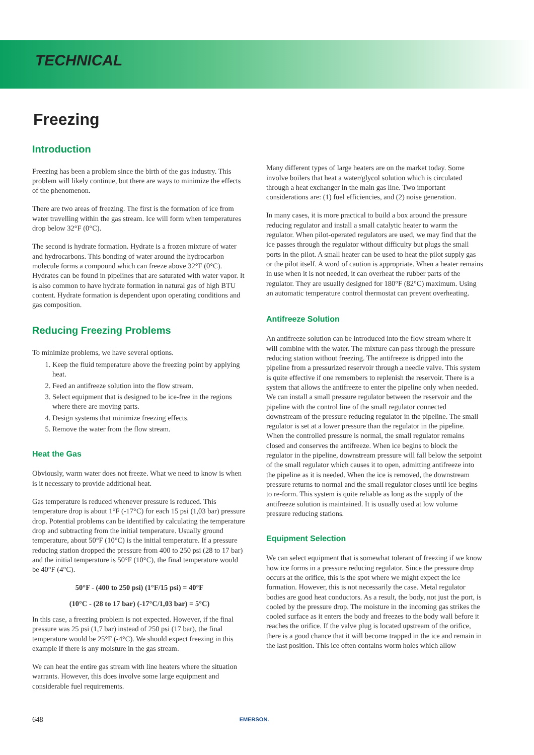TECHNICAL
Freezing
Introduction
Freezing has been a problem since the birth of the gas industry. This problem will likely continue, but there are ways to minimize the effects of the phenomenon.
There are two areas of freezing. The first is the formation of ice from water travelling within the gas stream. Ice will form when temperatures drop below 32°F (0°C).
The second is hydrate formation. Hydrate is a frozen mixture of water and hydrocarbons. This bonding of water around the hydrocarbon molecule forms a compound which can freeze above 32°F (0°C). Hydrates can be found in pipelines that are saturated with water vapor. It is also common to have hydrate formation in natural gas of high BTU content. Hydrate formation is dependent upon operating conditions and gas composition.
Reducing Freezing Problems
To minimize problems, we have several options.
1. Keep the fluid temperature above the freezing point by applying heat.
2. Feed an antifreeze solution into the flow stream.
3. Select equipment that is designed to be ice-free in the regions where there are moving parts.
4. Design systems that minimize freezing effects.
5. Remove the water from the flow stream.
Heat the Gas
Obviously, warm water does not freeze. What we need to know is when is it necessary to provide additional heat.
Gas temperature is reduced whenever pressure is reduced. This temperature drop is about 1°F (-17°C) for each 15 psi (1,03 bar) pressure drop. Potential problems can be identified by calculating the temperature drop and subtracting from the initial temperature. Usually ground temperature, about 50°F (10°C) is the initial temperature. If a pressure reducing station dropped the pressure from 400 to 250 psi (28 to 17 bar) and the initial temperature is 50°F (10°C), the final temperature would be 40°F (4°C).
50°F - (400 to 250 psi) (1°F/15 psi) = 40°F
(10°C - (28 to 17 bar) (-17°C/1,03 bar) = 5°C)
In this case, a freezing problem is not expected. However, if the final pressure was 25 psi (1,7 bar) instead of 250 psi (17 bar), the final temperature would be 25°F (-4°C). We should expect freezing in this example if there is any moisture in the gas stream.
We can heat the entire gas stream with line heaters where the situation warrants. However, this does involve some large equipment and considerable fuel requirements.
Many different types of large heaters are on the market today. Some involve boilers that heat a water/glycol solution which is circulated through a heat exchanger in the main gas line. Two important considerations are: (1) fuel efficiencies, and (2) noise generation.
In many cases, it is more practical to build a box around the pressure reducing regulator and install a small catalytic heater to warm the regulator. When pilot-operated regulators are used, we may find that the ice passes through the regulator without difficulty but plugs the small ports in the pilot. A small heater can be used to heat the pilot supply gas or the pilot itself. A word of caution is appropriate. When a heater remains in use when it is not needed, it can overheat the rubber parts of the regulator. They are usually designed for 180°F (82°C) maximum. Using an automatic temperature control thermostat can prevent overheating.
Antifreeze Solution
An antifreeze solution can be introduced into the flow stream where it will combine with the water. The mixture can pass through the pressure reducing station without freezing. The antifreeze is dripped into the pipeline from a pressurized reservoir through a needle valve. This system is quite effective if one remembers to replenish the reservoir. There is a system that allows the antifreeze to enter the pipeline only when needed. We can install a small pressure regulator between the reservoir and the pipeline with the control line of the small regulator connected downstream of the pressure reducing regulator in the pipeline. The small regulator is set at a lower pressure than the regulator in the pipeline. When the controlled pressure is normal, the small regulator remains closed and conserves the antifreeze. When ice begins to block the regulator in the pipeline, downstream pressure will fall below the setpoint of the small regulator which causes it to open, admitting antifreeze into the pipeline as it is needed. When the ice is removed, the downstream pressure returns to normal and the small regulator closes until ice begins to re-form. This system is quite reliable as long as the supply of the antifreeze solution is maintained. It is usually used at low volume pressure reducing stations.
Equipment Selection
We can select equipment that is somewhat tolerant of freezing if we know how ice forms in a pressure reducing regulator. Since the pressure drop occurs at the orifice, this is the spot where we might expect the ice formation. However, this is not necessarily the case. Metal regulator bodies are good heat conductors. As a result, the body, not just the port, is cooled by the pressure drop. The moisture in the incoming gas strikes the cooled surface as it enters the body and freezes to the body wall before it reaches the orifice. If the valve plug is located upstream of the orifice, there is a good chance that it will become trapped in the ice and remain in the last position. This ice often contains worm holes which allow
648 EMERSON.